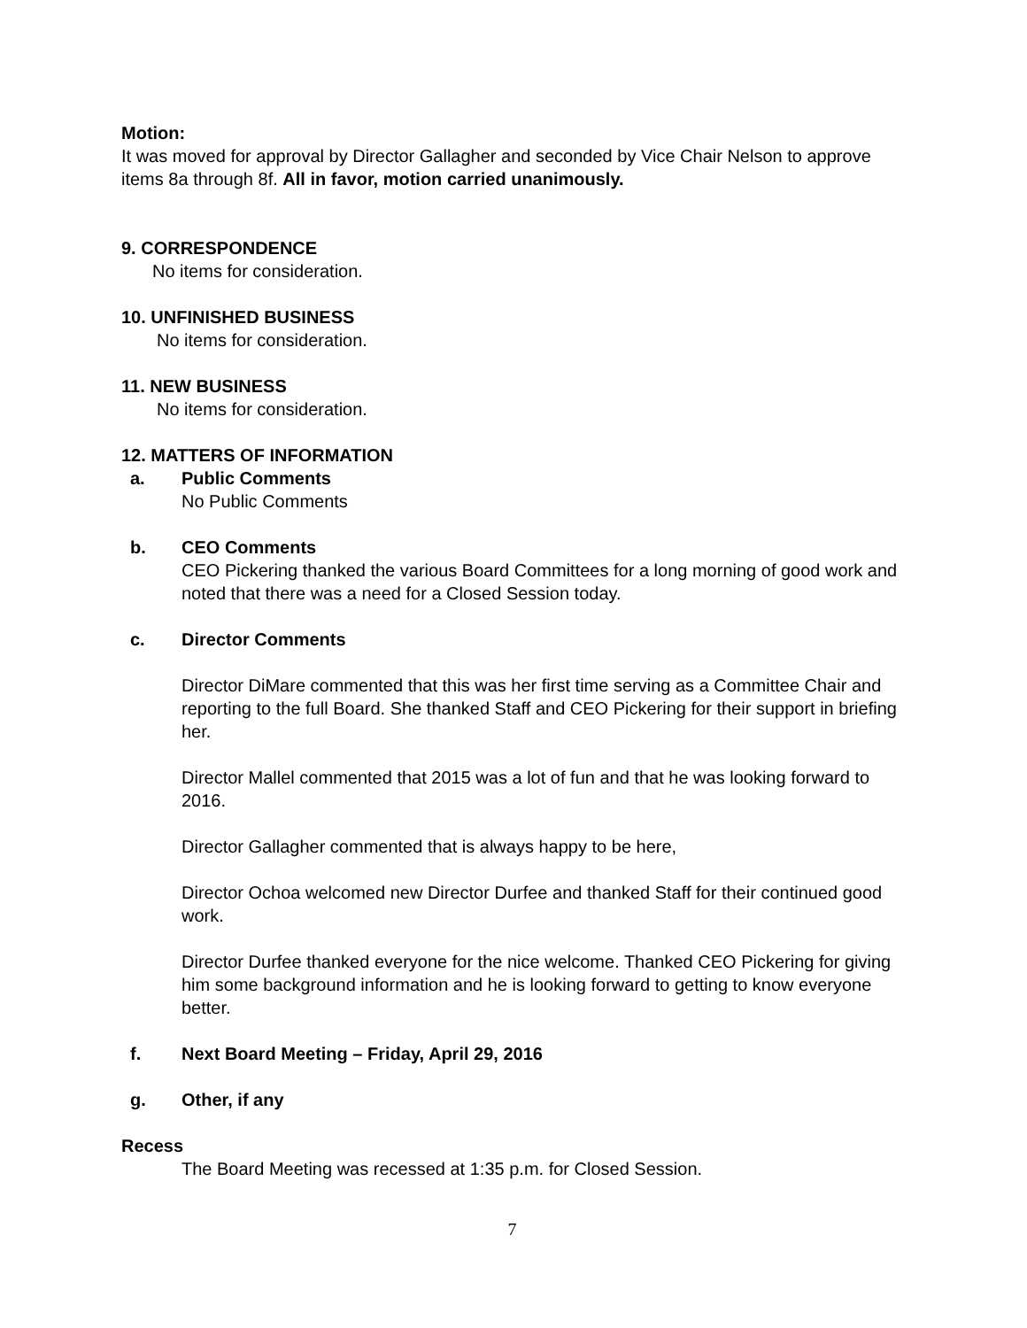Motion:
It was moved for approval by Director Gallagher and seconded by Vice Chair Nelson to approve items 8a through 8f. All in favor, motion carried unanimously.
9. CORRESPONDENCE
No items for consideration.
10. UNFINISHED BUSINESS
No items for consideration.
11. NEW BUSINESS
No items for consideration.
12. MATTERS OF INFORMATION
a. Public Comments
No Public Comments
b. CEO Comments
CEO Pickering thanked the various Board Committees for a long morning of good work and noted that there was a need for a Closed Session today.
c. Director Comments
Director DiMare commented that this was her first time serving as a Committee Chair and reporting to the full Board. She thanked Staff and CEO Pickering for their support in briefing her.
Director Mallel commented that 2015 was a lot of fun and that he was looking forward to 2016.
Director Gallagher commented that is always happy to be here,
Director Ochoa welcomed new Director Durfee and thanked Staff for their continued good work.
Director Durfee thanked everyone for the nice welcome. Thanked CEO Pickering for giving him some background information and he is looking forward to getting to know everyone better.
f. Next Board Meeting – Friday, April 29, 2016
g. Other, if any
Recess
The Board Meeting was recessed at 1:35 p.m. for Closed Session.
7